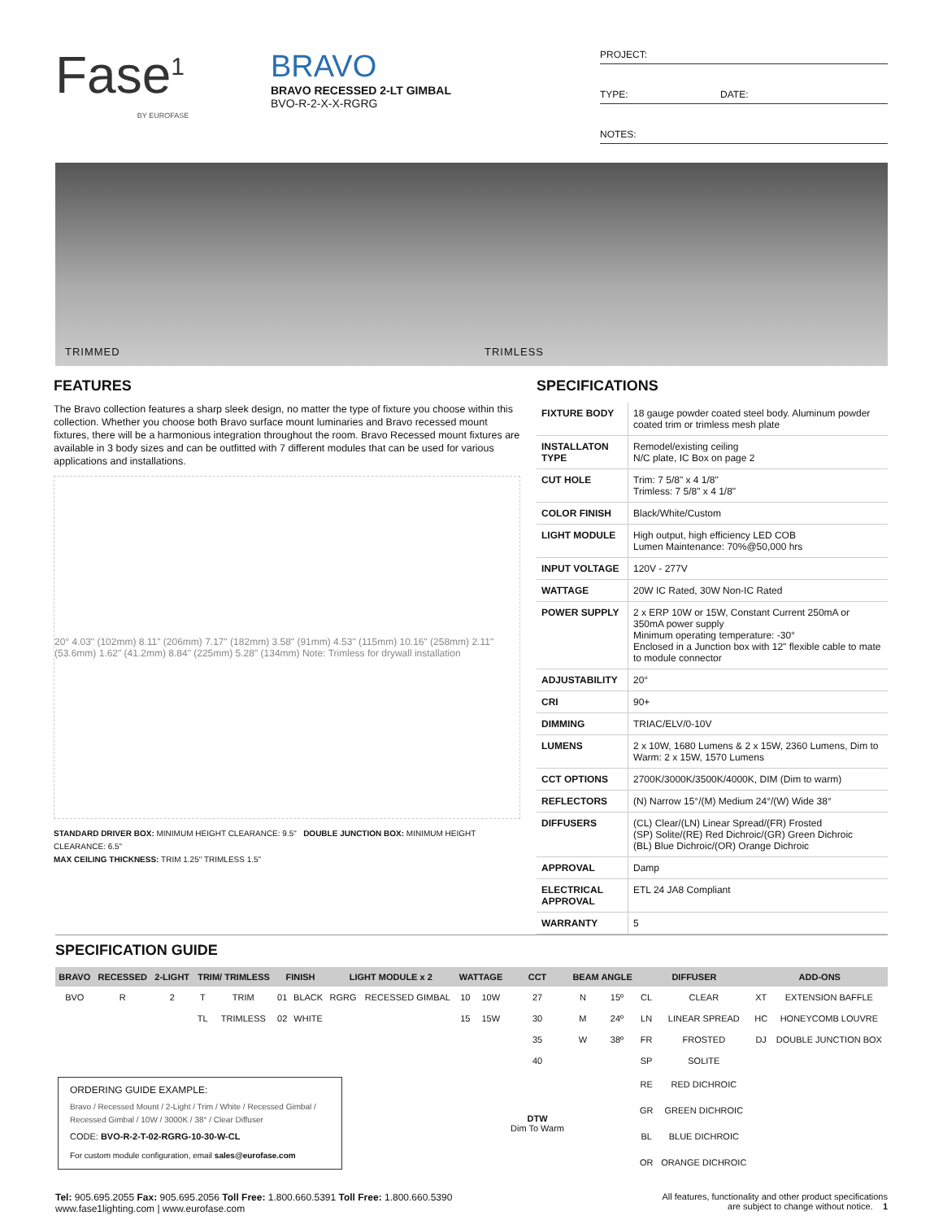Fase<sup>1</sup>
BY EUROFASE
BRAVO
BRAVO RECESSED 2-LT GIMBAL
BVO-R-2-X-X-RGRG
PROJECT:
TYPE: DATE:
NOTES:
TRIMMED TRIMLESS
FEATURES
The Bravo collection features a sharp sleek design, no matter the type of fixture you choose within this collection. Whether you choose both Bravo surface mount luminaries and Bravo recessed mount fixtures, there will be a harmonious integration throughout the room. Bravo Recessed mount fixtures are available in 3 body sizes and can be outfitted with 7 different modules that can be used for various applications and installations.
20° 4.03" (102mm) 8.11" (206mm) 7.17" (182mm) 3.58" (91mm) 4.53" (115mm) 10.16" (258mm) 2.11" (53.6mm) 1.62" (41.2mm) 8.84" (225mm) 5.28" (134mm) Note: Trimless for drywall installation
STANDARD DRIVER BOX: MINIMUM HEIGHT CLEARANCE: 9.5" DOUBLE JUNCTION BOX: MINIMUM HEIGHT CLEARANCE: 6.5"
MAX CEILING THICKNESS: TRIM 1.25" TRIMLESS 1.5"
SPECIFICATIONS
| FIXTURE BODY | 18 gauge powder coated steel body. Aluminum powder coated trim or trimless mesh plate |
| INSTALLATON TYPE | Remodel/existing ceiling N/C plate, IC Box on page 2 |
| CUT HOLE | Trim: 7 5/8" x 4 1/8" Trimless: 7 5/8" x 4 1/8" |
| COLOR FINISH | Black/White/Custom |
| LIGHT MODULE | High output, high efficiency LED COB Lumen Maintenance: 70%@50,000 hrs |
| INPUT VOLTAGE | 120V - 277V |
| WATTAGE | 20W IC Rated, 30W Non-IC Rated |
| POWER SUPPLY | 2 x ERP 10W or 15W, Constant Current 250mA or 350mA power supply Minimum operating temperature: -30° Enclosed in a Junction box with 12" flexible cable to mate to module connector |
| ADJUSTABILITY | 20° |
| CRI | 90+ |
| DIMMING | TRIAC/ELV/0-10V |
| LUMENS | 2 x 10W, 1680 Lumens & 2 x 15W, 2360 Lumens, Dim to Warm: 2 x 15W, 1570 Lumens |
| CCT OPTIONS | 2700K/3000K/3500K/4000K, DIM (Dim to warm) |
| REFLECTORS | (N) Narrow 15°/(M) Medium 24°/(W) Wide 38° |
| DIFFUSERS | (CL) Clear/(LN) Linear Spread/(FR) Frosted (SP) Solite/(RE) Red Dichroic/(GR) Green Dichroic (BL) Blue Dichroic/(OR) Orange Dichroic |
| APPROVAL | Damp |
| ELECTRICAL APPROVAL | ETL 24 JA8 Compliant |
| WARRANTY | 5 |
SPECIFICATION GUIDE
| BRAVO | RECESSED | 2-LIGHT | TRIM/ TRIMLESS | | FINISH | | LIGHT MODULE x 2 | | WATTAGE | | CCT | BEAM ANGLE | | DIFFUSER | | ADD-ONS | |
| --- | --- | --- | --- | --- | --- | --- | --- | --- | --- | --- | --- | --- | --- | --- | --- | --- | --- |
| BVO | R | 2 | T | TRIM | 01 | BLACK | RGRG | RECESSED GIMBAL | 10 | 10W | 27 | N | 15º | CL | CLEAR | XT | EXTENSION BAFFLE |
| | | | TL | TRIMLESS | 02 | WHITE | | | 15 | 15W | 30 | M | 24º | LN | LINEAR SPREAD | HC | HONEYCOMB LOUVRE |
| | | | | | | | | | | | 35 | W | 38º | FR | FROSTED | DJ | DOUBLE JUNCTION BOX |
| | | | | | | | | | | | 40 | | | SP | SOLITE | | |
| ORDERING GUIDE EXAMPLE: Bravo / Recessed Mount / 2-Light / Trim / White / Recessed Gimbal / Recessed Gimbal / 10W / 3000K / 38° / Clear Diffuser CODE: BVO-R-2-T-02-RGRG-10-30-W-CL For custom module configuration, email sales@eurofase.com | | | | | | | | | | | DTW Dim To Warm | | | RE | RED DICHROIC | | |
| | | | | | | | | | | | | | | GR | GREEN DICHROIC | | |
| | | | | | | | | | | | | | | BL | BLUE DICHROIC | | |
| | | | | | | | | | | | | | | OR | ORANGE DICHROIC | | |
Tel: 905.695.2055 Fax: 905.695.2056 Toll Free: 1.800.660.5391 Toll Free: 1.800.660.5390
www.fase1lighting.com | www.eurofase.com
All features, functionality and other product specifications
are subject to change without notice. 1